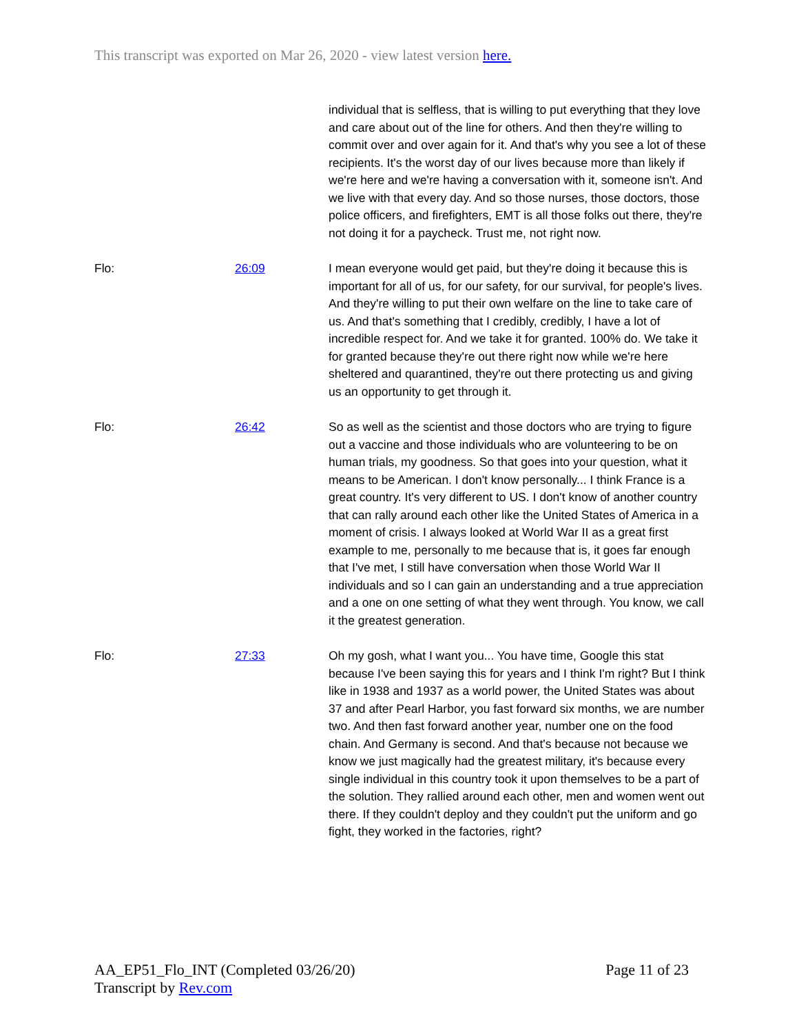This transcript was exported on Mar 26, 2020 - view latest version here.
individual that is selfless, that is willing to put everything that they love and care about out of the line for others. And then they're willing to commit over and over again for it. And that's why you see a lot of these recipients. It's the worst day of our lives because more than likely if we're here and we're having a conversation with it, someone isn't. And we live with that every day. And so those nurses, those doctors, those police officers, and firefighters, EMT is all those folks out there, they're not doing it for a paycheck. Trust me, not right now.
Flo: 26:09 I mean everyone would get paid, but they're doing it because this is important for all of us, for our safety, for our survival, for people's lives. And they're willing to put their own welfare on the line to take care of us. And that's something that I credibly, credibly, I have a lot of incredible respect for. And we take it for granted. 100% do. We take it for granted because they're out there right now while we're here sheltered and quarantined, they're out there protecting us and giving us an opportunity to get through it.
Flo: 26:42 So as well as the scientist and those doctors who are trying to figure out a vaccine and those individuals who are volunteering to be on human trials, my goodness. So that goes into your question, what it means to be American. I don't know personally... I think France is a great country. It's very different to US. I don't know of another country that can rally around each other like the United States of America in a moment of crisis. I always looked at World War II as a great first example to me, personally to me because that is, it goes far enough that I've met, I still have conversation when those World War II individuals and so I can gain an understanding and a true appreciation and a one on one setting of what they went through. You know, we call it the greatest generation.
Flo: 27:33 Oh my gosh, what I want you... You have time, Google this stat because I've been saying this for years and I think I'm right? But I think like in 1938 and 1937 as a world power, the United States was about 37 and after Pearl Harbor, you fast forward six months, we are number two. And then fast forward another year, number one on the food chain. And Germany is second. And that's because not because we know we just magically had the greatest military, it's because every single individual in this country took it upon themselves to be a part of the solution. They rallied around each other, men and women went out there. If they couldn't deploy and they couldn't put the uniform and go fight, they worked in the factories, right?
AA_EP51_Flo_INT (Completed 03/26/20)
Transcript by Rev.com
Page 11 of 23